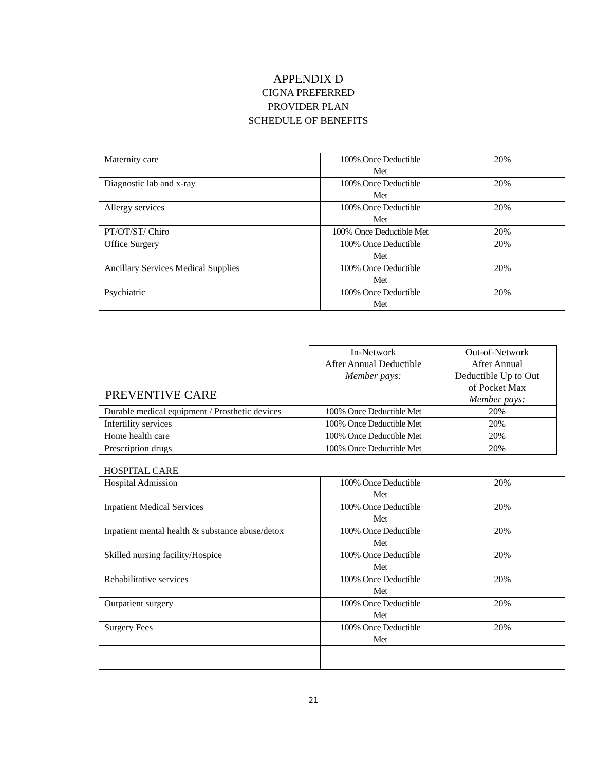APPENDIX D
CIGNA PREFERRED
PROVIDER PLAN
SCHEDULE OF BENEFITS
| Maternity care | 100% Once Deductible Met | 20% |
| Diagnostic lab and x-ray | 100% Once Deductible Met | 20% |
| Allergy services | 100% Once Deductible Met | 20% |
| PT/OT/ST/ Chiro | 100% Once Deductible Met | 20% |
| Office Surgery | 100% Once Deductible Met | 20% |
| Ancillary Services Medical Supplies | 100% Once Deductible Met | 20% |
| Psychiatric | 100% Once Deductible Met | 20% |
| PREVENTIVE CARE | In-Network After Annual Deductible Member pays: | Out-of-Network After Annual Deductible Up to Out of Pocket Max Member pays: |
| Durable medical equipment / Prosthetic devices | 100% Once Deductible Met | 20% |
| Infertility services | 100% Once Deductible Met | 20% |
| Home health care | 100% Once Deductible Met | 20% |
| Prescription drugs | 100% Once Deductible Met | 20% |
HOSPITAL CARE
| Hospital Admission | 100% Once Deductible Met | 20% |
| Inpatient Medical Services | 100% Once Deductible Met | 20% |
| Inpatient mental health & substance abuse/detox | 100% Once Deductible Met | 20% |
| Skilled nursing facility/Hospice | 100% Once Deductible Met | 20% |
| Rehabilitative services | 100% Once Deductible Met | 20% |
| Outpatient surgery | 100% Once Deductible Met | 20% |
| Surgery Fees | 100% Once Deductible Met | 20% |
21